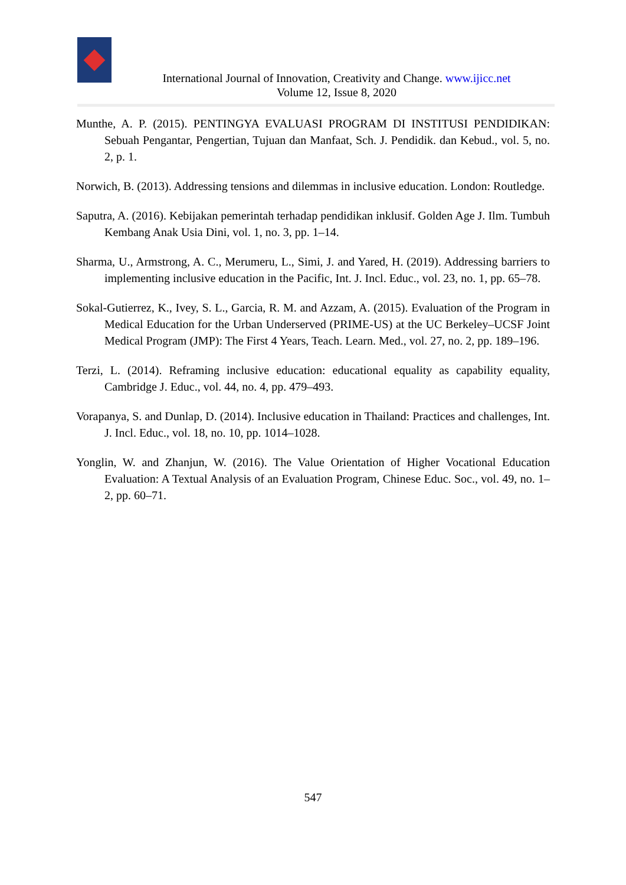International Journal of Innovation, Creativity and Change. www.ijicc.net
Volume 12, Issue 8, 2020
Munthe, A. P. (2015). PENTINGYA EVALUASI PROGRAM DI INSTITUSI PENDIDIKAN: Sebuah Pengantar, Pengertian, Tujuan dan Manfaat, Sch. J. Pendidik. dan Kebud., vol. 5, no. 2, p. 1.
Norwich, B. (2013). Addressing tensions and dilemmas in inclusive education. London: Routledge.
Saputra, A. (2016). Kebijakan pemerintah terhadap pendidikan inklusif. Golden Age J. Ilm. Tumbuh Kembang Anak Usia Dini, vol. 1, no. 3, pp. 1–14.
Sharma, U., Armstrong, A. C., Merumeru, L., Simi, J. and Yared, H. (2019). Addressing barriers to implementing inclusive education in the Pacific, Int. J. Incl. Educ., vol. 23, no. 1, pp. 65–78.
Sokal-Gutierrez, K., Ivey, S. L., Garcia, R. M. and Azzam, A. (2015). Evaluation of the Program in Medical Education for the Urban Underserved (PRIME-US) at the UC Berkeley–UCSF Joint Medical Program (JMP): The First 4 Years, Teach. Learn. Med., vol. 27, no. 2, pp. 189–196.
Terzi, L. (2014). Reframing inclusive education: educational equality as capability equality, Cambridge J. Educ., vol. 44, no. 4, pp. 479–493.
Vorapanya, S. and Dunlap, D. (2014). Inclusive education in Thailand: Practices and challenges, Int. J. Incl. Educ., vol. 18, no. 10, pp. 1014–1028.
Yonglin, W. and Zhanjun, W. (2016). The Value Orientation of Higher Vocational Education Evaluation: A Textual Analysis of an Evaluation Program, Chinese Educ. Soc., vol. 49, no. 1–2, pp. 60–71.
547